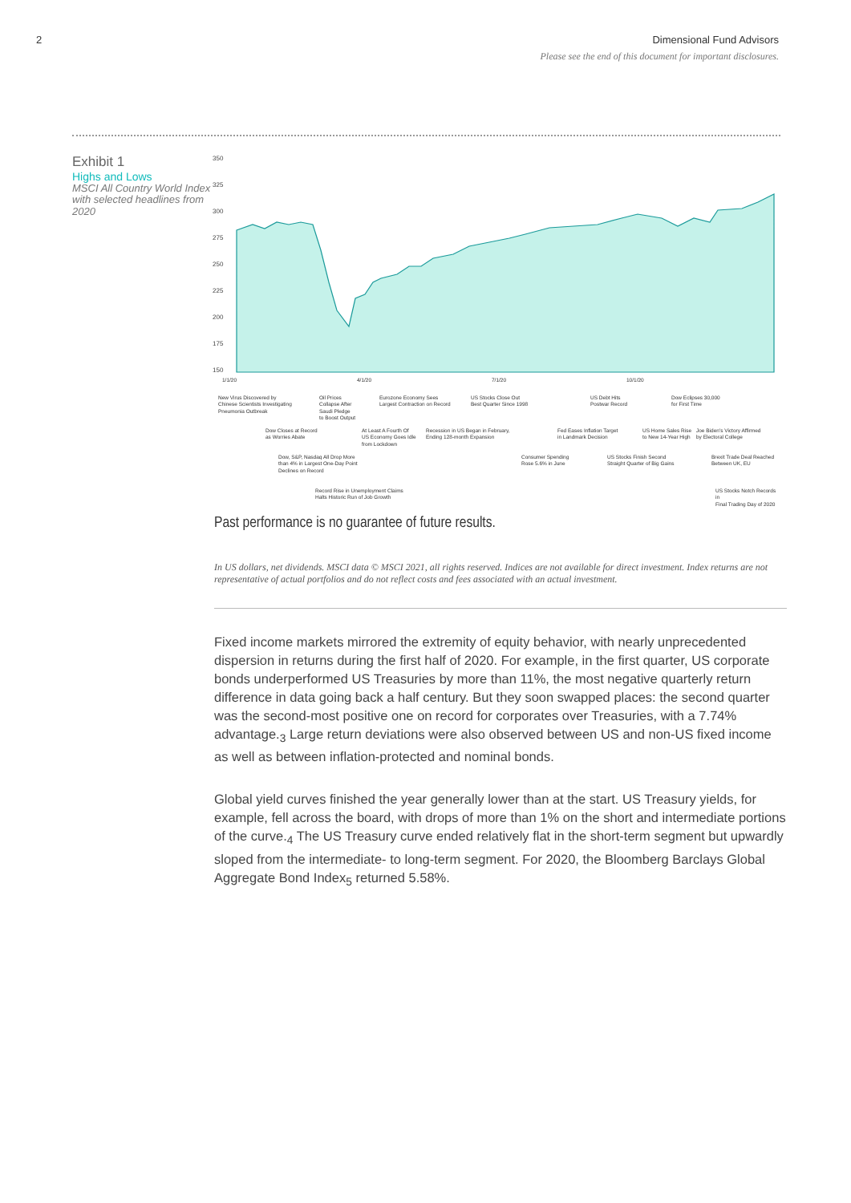2 Dimensional Fund Advisors
Please see the end of this document for important disclosures.
Exhibit 1
Highs and Lows
MSCI All Country World Index with selected headlines from 2020
350
325
300
275
250
225
200
175
150
1/1/20 4/1/20 7/1/20 10/1/20
New Virus Discovered by
Chinese Scientists Investigating
Pneumonia Outbreak
Oil Prices
Collapse After
Saudi Pledge
to Boost Output
Eurozone Economy Sees
Largest Contraction on Record
US Stocks Close Out
Best Quarter Since 1998
US Debt Hits
Postwar Record
Dow Eclipses 30,000
for First Time
Dow Closes at Record
as Worries Abate
At Least A Fourth Of
US Economy Goes Idle
from Lockdown
Recession in US Began in February,
Ending 128-month Expansion
Fed Eases Inflation Target
in Landmark Decision
US Home Sales Rise
to New 14-Year High
Joe Biden's Victory Affirmed
by Electoral College
Dow, S&P, Nasdaq All Drop More
than 4% in Largest One-Day Point
Declines on Record
Consumer Spending
Rose 5.6% in June
US Stocks Finish Second
Straight Quarter of Big Gains
Brexit Trade Deal Reached
Between UK, EU
Record Rise in Unemployment Claims
Halts Historic Run of Job Growth
US Stocks Notch Records in
Final Trading Day of 2020
Past performance is no guarantee of future results.
In US dollars, net dividends. MSCI data © MSCI 2021, all rights reserved. Indices are not available for direct investment. Index returns are not representative of actual portfolios and do not reflect costs and fees associated with an actual investment.
Fixed income markets mirrored the extremity of equity behavior, with nearly unprecedented dispersion in returns during the first half of 2020. For example, in the first quarter, US corporate bonds underperformed US Treasuries by more than 11%, the most negative quarterly return difference in data going back a half century. But they soon swapped places: the second quarter was the second-most positive one on record for corporates over Treasuries, with a 7.74% advantage.<sub>3</sub> Large return deviations were also observed between US and non-US fixed income as well as between inflation-protected and nominal bonds.
Global yield curves finished the year generally lower than at the start. US Treasury yields, for example, fell across the board, with drops of more than 1% on the short and intermediate portions of the curve.<sub>4</sub> The US Treasury curve ended relatively flat in the short-term segment but upwardly sloped from the intermediate- to long-term segment. For 2020, the Bloomberg Barclays Global Aggregate Bond Index<sub>5</sub> returned 5.58%.